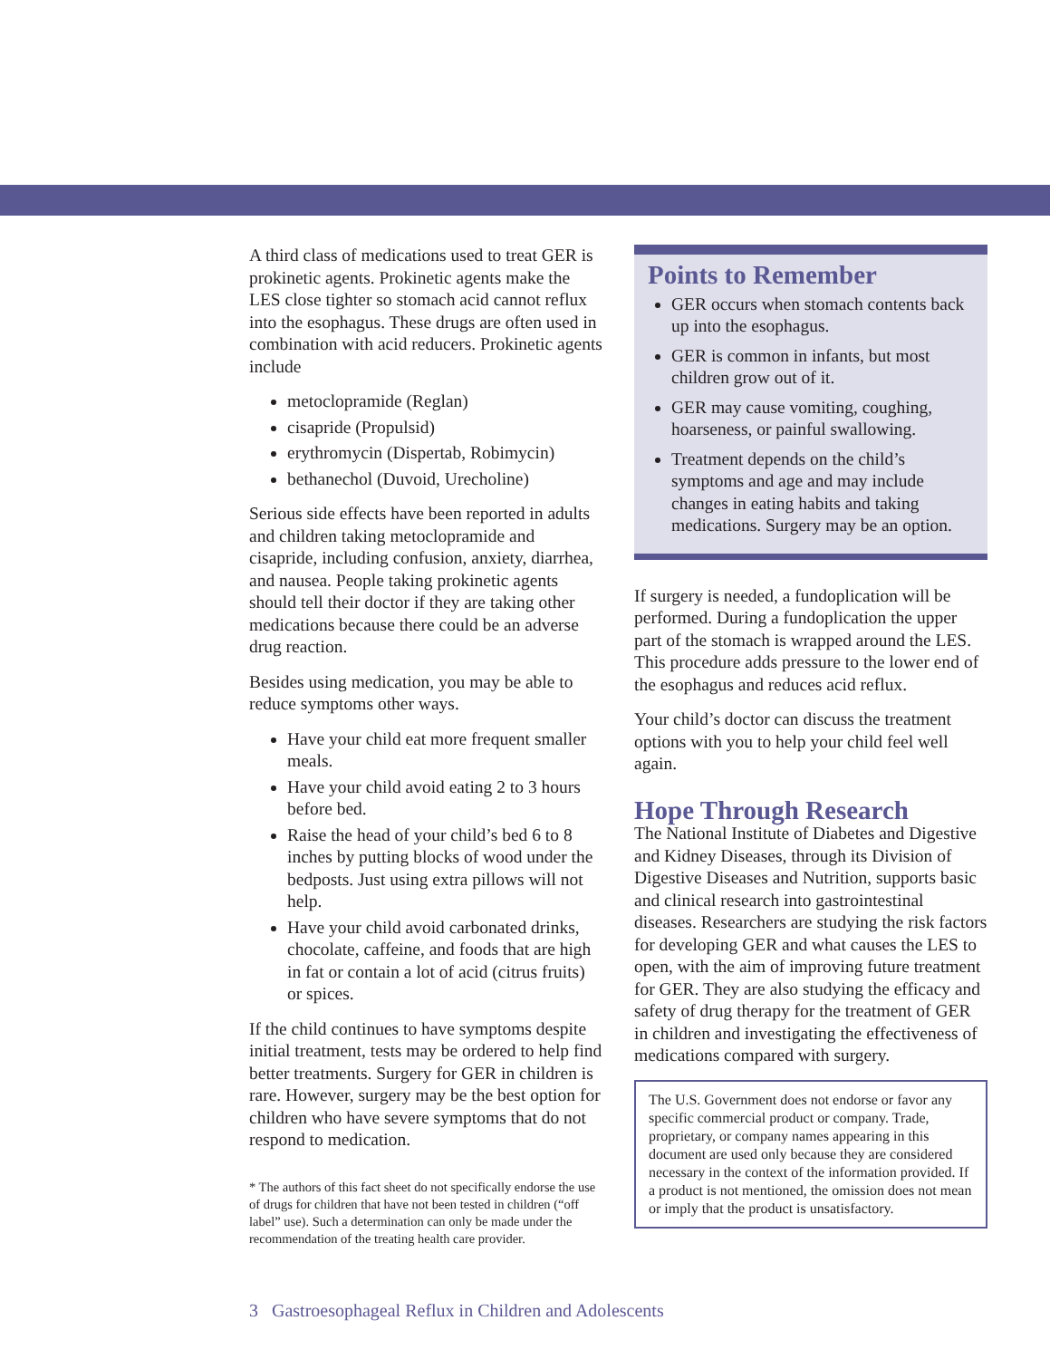A third class of medications used to treat GER is prokinetic agents. Prokinetic agents make the LES close tighter so stomach acid cannot reflux into the esophagus. These drugs are often used in combination with acid reducers. Prokinetic agents include
metoclopramide (Reglan)
cisapride (Propulsid)
erythromycin (Dispertab, Robimycin)
bethanechol (Duvoid, Urecholine)
Serious side effects have been reported in adults and children taking metoclopramide and cisapride, including confusion, anxiety, diarrhea, and nausea. People taking prokinetic agents should tell their doctor if they are taking other medications because there could be an adverse drug reaction.
Besides using medication, you may be able to reduce symptoms other ways.
Have your child eat more frequent smaller meals.
Have your child avoid eating 2 to 3 hours before bed.
Raise the head of your child’s bed 6 to 8 inches by putting blocks of wood under the bedposts. Just using extra pillows will not help.
Have your child avoid carbonated drinks, chocolate, caffeine, and foods that are high in fat or contain a lot of acid (citrus fruits) or spices.
If the child continues to have symptoms despite initial treatment, tests may be ordered to help find better treatments. Surgery for GER in children is rare. However, surgery may be the best option for children who have severe symptoms that do not respond to medication.
* The authors of this fact sheet do not specifically endorse the use of drugs for children that have not been tested in children (“off label” use). Such a determination can only be made under the recommendation of the treating health care provider.
Points to Remember
GER occurs when stomach contents back up into the esophagus.
GER is common in infants, but most children grow out of it.
GER may cause vomiting, coughing, hoarseness, or painful swallowing.
Treatment depends on the child’s symptoms and age and may include changes in eating habits and taking medications. Surgery may be an option.
If surgery is needed, a fundoplication will be performed. During a fundoplication the upper part of the stomach is wrapped around the LES. This procedure adds pressure to the lower end of the esophagus and reduces acid reflux.
Your child’s doctor can discuss the treatment options with you to help your child feel well again.
Hope Through Research
The National Institute of Diabetes and Digestive and Kidney Diseases, through its Division of Digestive Diseases and Nutrition, supports basic and clinical research into gastrointestinal diseases. Researchers are studying the risk factors for developing GER and what causes the LES to open, with the aim of improving future treatment for GER. They are also studying the efficacy and safety of drug therapy for the treatment of GER in children and investigating the effectiveness of medications compared with surgery.
The U.S. Government does not endorse or favor any specific commercial product or company. Trade, proprietary, or company names appearing in this document are used only because they are considered necessary in the context of the information provided. If a product is not mentioned, the omission does not mean or imply that the product is unsatisfactory.
3 Gastroesophageal Reflux in Children and Adolescents